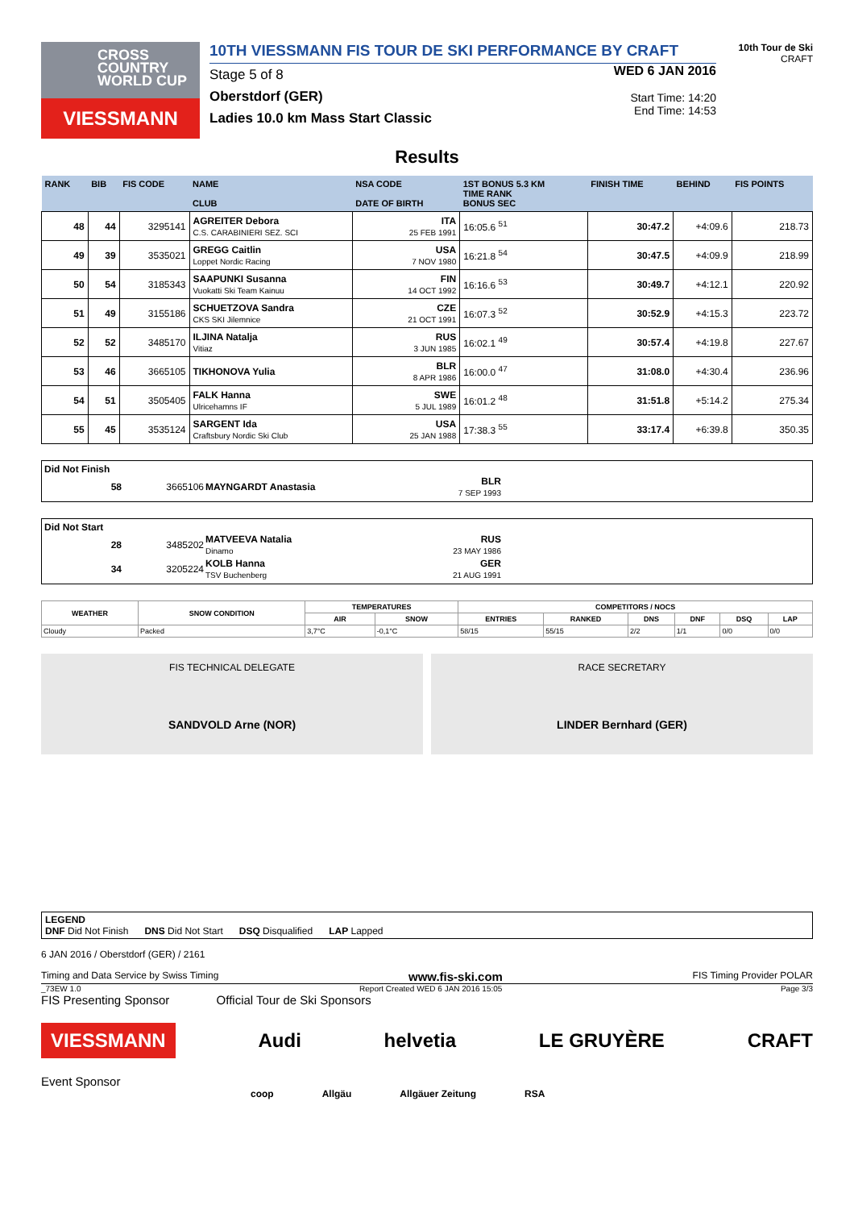CROSS
COUNTRY
WORLD CUP
VIESSMANN
10TH VIESSMANN FIS TOUR DE SKI PERFORMANCE BY CRAFT
Stage 5 of 8
Oberstdorf (GER)
Ladies 10.0 km Mass Start Classic
WED 6 JAN 2016
Start Time: 14:20
End Time: 14:53
10th Tour de Ski
CRAFT
Results
| RANK | BIB | FIS CODE | NAME CLUB | NSA CODE DATE OF BIRTH | 1ST BONUS 5.3 KM TIME RANK BONUS SEC | FINISH TIME | BEHIND | FIS POINTS |
| --- | --- | --- | --- | --- | --- | --- | --- | --- |
| 48 | 44 | 3295141 | AGREITER Debora C.S. CARABINIERI SEZ. SCI | ITA 25 FEB 1991 | 16:05.6 <sup>51</sup> | 30:47.2 | +4:09.6 | 218.73 |
| 49 | 39 | 3535021 | GREGG Caitlin Loppet Nordic Racing | USA 7 NOV 1980 | 16:21.8 <sup>54</sup> | 30:47.5 | +4:09.9 | 218.99 |
| 50 | 54 | 3185343 | SAAPUNKI Susanna Vuokatti Ski Team Kainuu | FIN 14 OCT 1992 | 16:16.6 <sup>53</sup> | 30:49.7 | +4:12.1 | 220.92 |
| 51 | 49 | 3155186 | SCHUETZOVA Sandra CKS SKI Jilemnice | CZE 21 OCT 1991 | 16:07.3 <sup>52</sup> | 30:52.9 | +4:15.3 | 223.72 |
| 52 | 52 | 3485170 | ILJINA Natalja Vitiaz | RUS 3 JUN 1985 | 16:02.1 <sup>49</sup> | 30:57.4 | +4:19.8 | 227.67 |
| 53 | 46 | 3665105 | TIKHONOVA Yulia | BLR 8 APR 1986 | 16:00.0 <sup>47</sup> | 31:08.0 | +4:30.4 | 236.96 |
| 54 | 51 | 3505405 | FALK Hanna Ulricehamns IF | SWE 5 JUL 1989 | 16:01.2 <sup>48</sup> | 31:51.8 | +5:14.2 | 275.34 |
| 55 | 45 | 3535124 | SARGENT Ida Craftsbury Nordic Ski Club | USA 25 JAN 1988 | 17:38.3 <sup>55</sup> | 33:17.4 | +6:39.8 | 350.35 |
Did Not Finish
| 58 | 3665106 | MAYNGARDT Anastasia | BLR 7 SEP 1993 | |
Did Not Start
| 28 | 3485202 | MATVEEVA Natalia Dinamo | RUS 23 MAY 1986 | |
| 34 | 3205224 | KOLB Hanna TSV Buchenberg | GER 21 AUG 1991 | |
| WEATHER | SNOW CONDITION | TEMPERATURES | | COMPETITORS / NOCS | | | | | |
| --- | --- | --- | --- | --- | --- | --- | --- | --- | --- |
| | | AIR | SNOW | ENTRIES | RANKED | DNS | DNF | DSQ | LAP |
| Cloudy | Packed | 3,7°C | -0,1°C | 58/15 | 55/15 | 2/2 | 1/1 | 0/0 | 0/0 |
FIS TECHNICAL DELEGATE
SANDVOLD Arne (NOR)
RACE SECRETARY
LINDER Bernhard (GER)
LEGEND
DNF Did Not Finish DNS Did Not Start DSQ Disqualified LAP Lapped
6 JAN 2016 / Oberstdorf (GER) / 2161
Timing and Data Service by Swiss Timing www.fis-ski.com FIS Timing Provider POLAR
_73EW 1.0 Report Created WED 6 JAN 2016 15:05 Page 3/3
FIS Presenting Sponsor Official Tour de Ski Sponsors
VIESSMANN Audi helvetia LE GRUYÈRE CRAFT
Event Sponsor
coop Allgäu Allgäuer Zeitung RSA